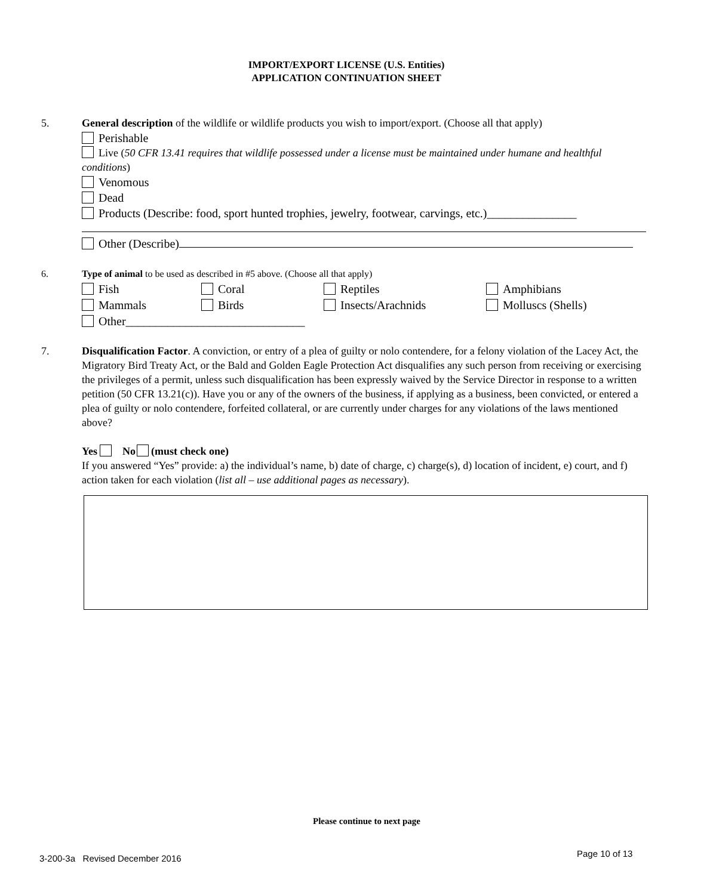IMPORT/EXPORT LICENSE (U.S. Entities)
APPLICATION CONTINUATION SHEET
5. General description of the wildlife or wildlife products you wish to import/export. (Choose all that apply)
Perishable
Live (50 CFR 13.41 requires that wildlife possessed under a license must be maintained under humane and healthful conditions)
Venomous
Dead
Products (Describe: food, sport hunted trophies, jewelry, footwear, carvings, etc.)_______________
Other (Describe)
6.
Type of animal to be used as described in #5 above. (Choose all that apply)
Fish Coral Reptiles Amphibians
Mammals Birds Insects/Arachnids Molluscs (Shells)
Other______________________________
7. Disqualification Factor. A conviction, or entry of a plea of guilty or nolo contendere, for a felony violation of the Lacey Act, the Migratory Bird Treaty Act, or the Bald and Golden Eagle Protection Act disqualifies any such person from receiving or exercising the privileges of a permit, unless such disqualification has been expressly waived by the Service Director in response to a written petition (50 CFR 13.21(c)). Have you or any of the owners of the business, if applying as a business, been convicted, or entered a plea of guilty or nolo contendere, forfeited collateral, or are currently under charges for any violations of the laws mentioned above?
Yes No (must check one)
If you answered “Yes” provide: a) the individual’s name, b) date of charge, c) charge(s), d) location of incident, e) court, and f) action taken for each violation (list all – use additional pages as necessary).
Please continue to next page
3-200-3a Revised December 2016
Page 10 of 13